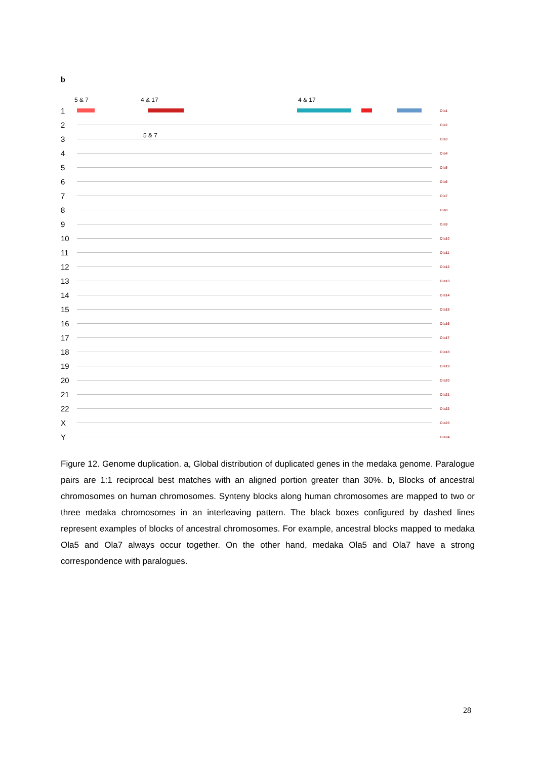b
5 & 7 4 & 17 4 & 17
1 Ola1
2 Ola2
5 & 7
3 Ola3
4 Ola4
5 Ola5
6 Ola6
7 Ola7
8 Ola8
9 Ola9
10 Ola10
11 Ola11
12 Ola12
13 Ola13
14 Ola14
15 Ola15
16 Ola16
17 Ola17
18 Ola18
19 Ola19
20 Ola20
21 Ola21
22 Ola22
X Ola23
Y Ola24
Figure 12. Genome duplication. a, Global distribution of duplicated genes in the medaka genome. Paralogue pairs are 1:1 reciprocal best matches with an aligned portion greater than 30%. b, Blocks of ancestral chromosomes on human chromosomes. Synteny blocks along human chromosomes are mapped to two or three medaka chromosomes in an interleaving pattern. The black boxes configured by dashed lines represent examples of blocks of ancestral chromosomes. For example, ancestral blocks mapped to medaka Ola5 and Ola7 always occur together. On the other hand, medaka Ola5 and Ola7 have a strong correspondence with paralogues.
28